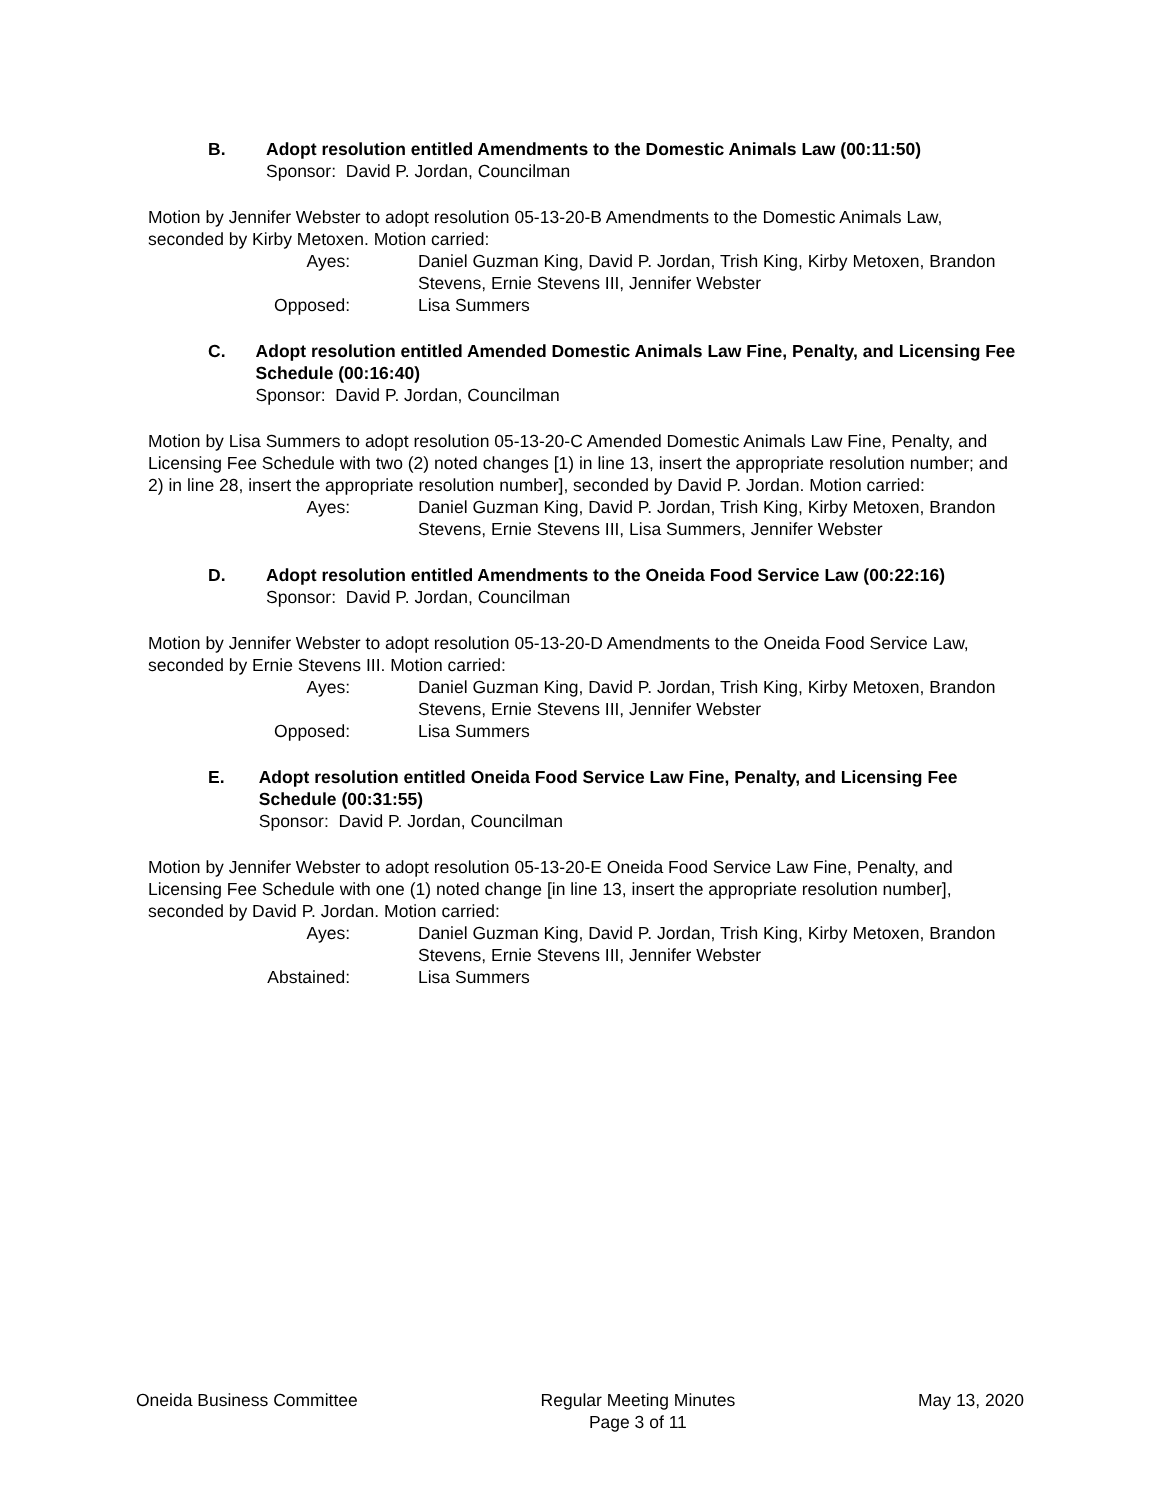B. Adopt resolution entitled Amendments to the Domestic Animals Law (00:11:50)
Sponsor: David P. Jordan, Councilman
Motion by Jennifer Webster to adopt resolution 05-13-20-B Amendments to the Domestic Animals Law, seconded by Kirby Metoxen. Motion carried:
Ayes: Daniel Guzman King, David P. Jordan, Trish King, Kirby Metoxen, Brandon Stevens, Ernie Stevens III, Jennifer Webster
Opposed: Lisa Summers
C. Adopt resolution entitled Amended Domestic Animals Law Fine, Penalty, and Licensing Fee Schedule (00:16:40)
Sponsor: David P. Jordan, Councilman
Motion by Lisa Summers to adopt resolution 05-13-20-C Amended Domestic Animals Law Fine, Penalty, and Licensing Fee Schedule with two (2) noted changes [1) in line 13, insert the appropriate resolution number; and 2) in line 28, insert the appropriate resolution number], seconded by David P. Jordan. Motion carried:
Ayes: Daniel Guzman King, David P. Jordan, Trish King, Kirby Metoxen, Brandon Stevens, Ernie Stevens III, Lisa Summers, Jennifer Webster
D. Adopt resolution entitled Amendments to the Oneida Food Service Law (00:22:16)
Sponsor: David P. Jordan, Councilman
Motion by Jennifer Webster to adopt resolution 05-13-20-D Amendments to the Oneida Food Service Law, seconded by Ernie Stevens III. Motion carried:
Ayes: Daniel Guzman King, David P. Jordan, Trish King, Kirby Metoxen, Brandon Stevens, Ernie Stevens III, Jennifer Webster
Opposed: Lisa Summers
E. Adopt resolution entitled Oneida Food Service Law Fine, Penalty, and Licensing Fee Schedule (00:31:55)
Sponsor: David P. Jordan, Councilman
Motion by Jennifer Webster to adopt resolution 05-13-20-E Oneida Food Service Law Fine, Penalty, and Licensing Fee Schedule with one (1) noted change [in line 13, insert the appropriate resolution number], seconded by David P. Jordan. Motion carried:
Ayes: Daniel Guzman King, David P. Jordan, Trish King, Kirby Metoxen, Brandon Stevens, Ernie Stevens III, Jennifer Webster
Abstained: Lisa Summers
Oneida Business Committee Regular Meeting Minutes
Page 3 of 11
May 13, 2020